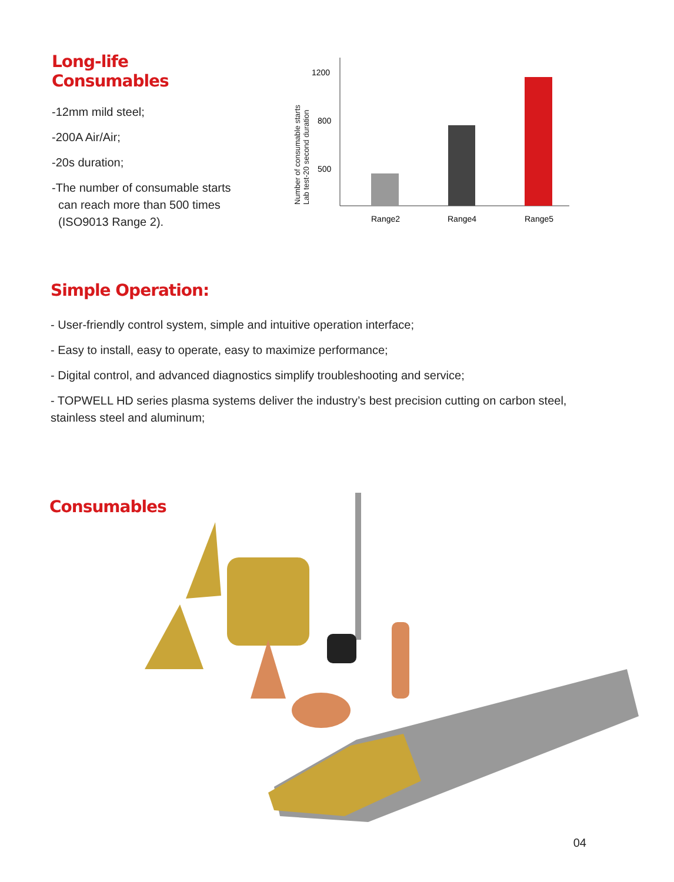Long-life Consumables
-12mm mild steel;
-200A Air/Air;
-20s duration;
-The number of consumable starts
can reach more than 500 times
(ISO9013 Range 2).
Number of consumable starts
Lab test-20 second duration
1200
800
500
Range2
Range4
Range5
Simple Operation:
- User-friendly control system, simple and intuitive operation interface;
- Easy to install, easy to operate, easy to maximize performance;
- Digital control, and advanced diagnostics simplify troubleshooting and service;
- TOPWELL HD series plasma systems deliver the industry’s best precision cutting on carbon steel, stainless steel and aluminum;
Consumables
04